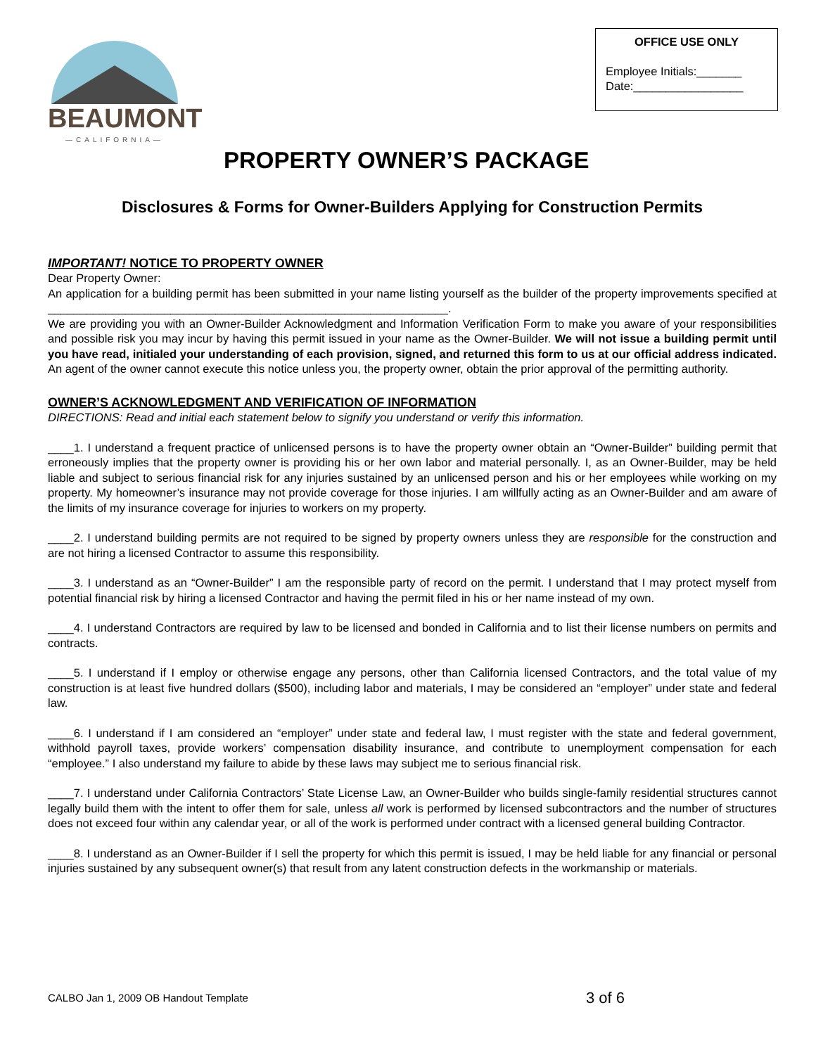BEAUMONT
—CALIFORNIA—
OFFICE USE ONLY
Employee Initials:_______
Date:_________________
PROPERTY OWNER’S PACKAGE
Disclosures & Forms for Owner-Builders Applying for Construction Permits
IMPORTANT! NOTICE TO PROPERTY OWNER
Dear Property Owner:
An application for a building permit has been submitted in your name listing yourself as the builder of the property improvements specified at ______________________________________________________________.
We are providing you with an Owner-Builder Acknowledgment and Information Verification Form to make you aware of your responsibilities and possible risk you may incur by having this permit issued in your name as the Owner-Builder. We will not issue a building permit until you have read, initialed your understanding of each provision, signed, and returned this form to us at our official address indicated. An agent of the owner cannot execute this notice unless you, the property owner, obtain the prior approval of the permitting authority.
OWNER’S ACKNOWLEDGMENT AND VERIFICATION OF INFORMATION
DIRECTIONS: Read and initial each statement below to signify you understand or verify this information.
____1. I understand a frequent practice of unlicensed persons is to have the property owner obtain an “Owner-Builder” building permit that erroneously implies that the property owner is providing his or her own labor and material personally. I, as an Owner-Builder, may be held liable and subject to serious financial risk for any injuries sustained by an unlicensed person and his or her employees while working on my property. My homeowner’s insurance may not provide coverage for those injuries. I am willfully acting as an Owner-Builder and am aware of the limits of my insurance coverage for injuries to workers on my property.
____2. I understand building permits are not required to be signed by property owners unless they are responsible for the construction and are not hiring a licensed Contractor to assume this responsibility.
____3. I understand as an “Owner-Builder” I am the responsible party of record on the permit. I understand that I may protect myself from potential financial risk by hiring a licensed Contractor and having the permit filed in his or her name instead of my own.
____4. I understand Contractors are required by law to be licensed and bonded in California and to list their license numbers on permits and contracts.
____5. I understand if I employ or otherwise engage any persons, other than California licensed Contractors, and the total value of my construction is at least five hundred dollars ($500), including labor and materials, I may be considered an “employer” under state and federal law.
____6. I understand if I am considered an “employer” under state and federal law, I must register with the state and federal government, withhold payroll taxes, provide workers’ compensation disability insurance, and contribute to unemployment compensation for each “employee.” I also understand my failure to abide by these laws may subject me to serious financial risk.
____7. I understand under California Contractors’ State License Law, an Owner-Builder who builds single-family residential structures cannot legally build them with the intent to offer them for sale, unless all work is performed by licensed subcontractors and the number of structures does not exceed four within any calendar year, or all of the work is performed under contract with a licensed general building Contractor.
____8. I understand as an Owner-Builder if I sell the property for which this permit is issued, I may be held liable for any financial or personal injuries sustained by any subsequent owner(s) that result from any latent construction defects in the workmanship or materials.
CALBO Jan 1, 2009 OB Handout Template 3 of 6